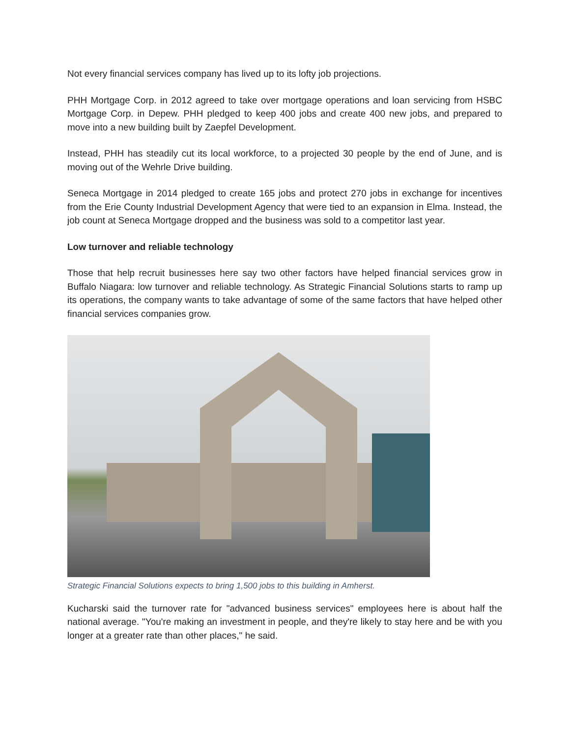Not every financial services company has lived up to its lofty job projections.
PHH Mortgage Corp. in 2012 agreed to take over mortgage operations and loan servicing from HSBC Mortgage Corp. in Depew. PHH pledged to keep 400 jobs and create 400 new jobs, and prepared to move into a new building built by Zaepfel Development.
Instead, PHH has steadily cut its local workforce, to a projected 30 people by the end of June, and is moving out of the Wehrle Drive building.
Seneca Mortgage in 2014 pledged to create 165 jobs and protect 270 jobs in exchange for incentives from the Erie County Industrial Development Agency that were tied to an expansion in Elma. Instead, the job count at Seneca Mortgage dropped and the business was sold to a competitor last year.
Low turnover and reliable technology
Those that help recruit businesses here say two other factors have helped financial services grow in Buffalo Niagara: low turnover and reliable technology. As Strategic Financial Solutions starts to ramp up its operations, the company wants to take advantage of some of the same factors that have helped other financial services companies grow.
Strategic Financial Solutions expects to bring 1,500 jobs to this building in Amherst.
Kucharski said the turnover rate for "advanced business services" employees here is about half the national average. "You're making an investment in people, and they're likely to stay here and be with you longer at a greater rate than other places," he said.